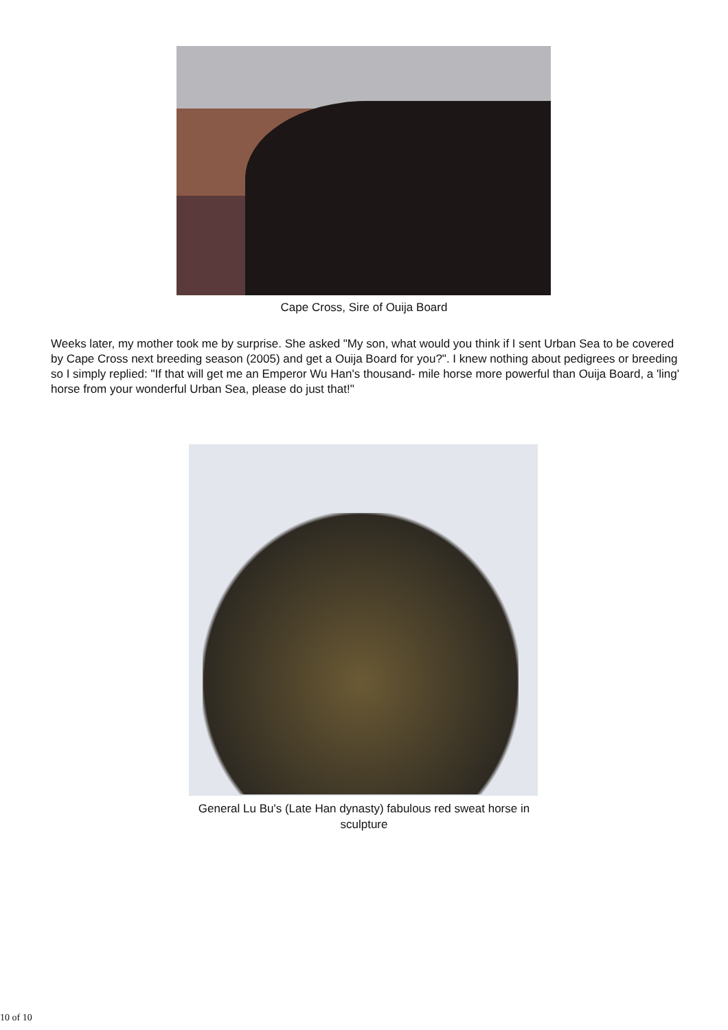Cape Cross, Sire of Ouija Board
Weeks later, my mother took me by surprise. She asked "My son, what would you think if I sent Urban Sea to be covered by Cape Cross next breeding season (2005) and get a Ouija Board for you?". I knew nothing about pedigrees or breeding so I simply replied: "If that will get me an Emperor Wu Han's thousand- mile horse more powerful than Ouija Board, a 'ling' horse from your wonderful Urban Sea, please do just that!"
General Lu Bu's (Late Han dynasty) fabulous red sweat horse in sculpture
10 of 10